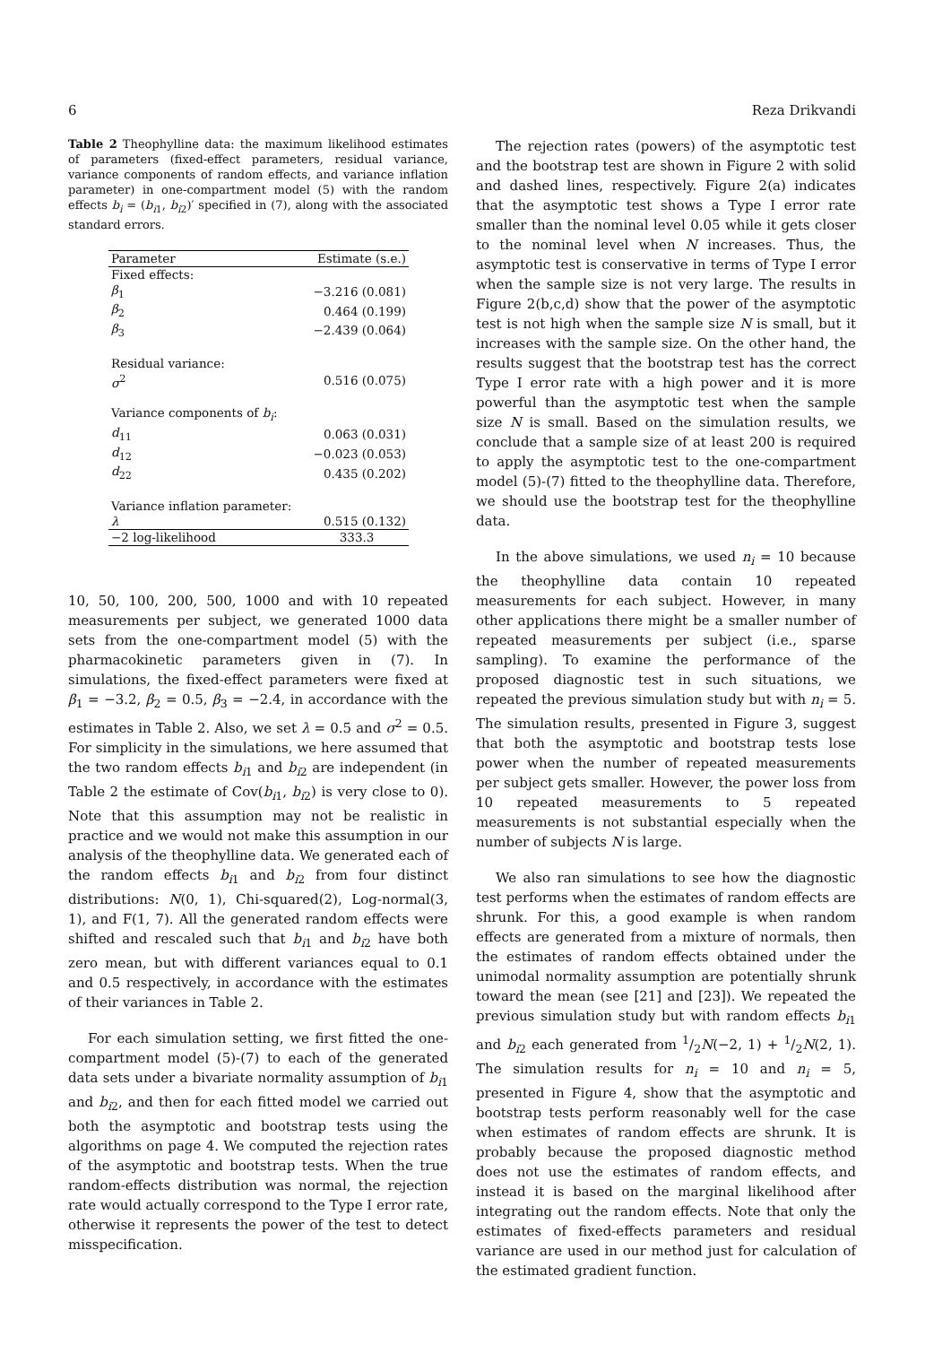6 Reza Drikvandi
Table 2 Theophylline data: the maximum likelihood estimates of parameters (fixed-effect parameters, residual variance, variance components of random effects, and variance inflation parameter) in one-compartment model (5) with the random effects b<sub>i</sub> = (b<sub>i1</sub>, b<sub>i2</sub>)′ specified in (7), along with the associated standard errors.
| Parameter | Estimate (s.e.) |
| --- | --- |
| Fixed effects: | |
| β<sub>1</sub> | −3.216 (0.081) |
| β<sub>2</sub> | 0.464 (0.199) |
| β<sub>3</sub> | −2.439 (0.064) |
| Residual variance: | |
| σ<sup>2</sup> | 0.516 (0.075) |
| Variance components of b<sub>i</sub> : | |
| d<sub>11</sub> | 0.063 (0.031) |
| d<sub>12</sub> | −0.023 (0.053) |
| d<sub>22</sub> | 0.435 (0.202) |
| Variance inflation parameter: | |
| λ | 0.515 (0.132) |
| −2 log-likelihood | 333.3 |
10, 50, 100, 200, 500, 1000 and with 10 repeated measurements per subject, we generated 1000 data sets from the one-compartment model (5) with the pharmacokinetic parameters given in (7). In simulations, the fixed-effect parameters were fixed at β<sub>1</sub> = −3.2, β<sub>2</sub> = 0.5, β<sub>3</sub> = −2.4, in accordance with the estimates in Table 2. Also, we set λ = 0.5 and σ<sup>2</sup> = 0.5. For simplicity in the simulations, we here assumed that the two random effects b<sub>i1</sub> and b<sub>i2</sub> are independent (in Table 2 the estimate of Cov(b<sub>i1</sub>, b<sub>i2</sub>) is very close to 0). Note that this assumption may not be realistic in practice and we would not make this assumption in our analysis of the theophylline data. We generated each of the random effects b<sub>i1</sub> and b<sub>i2</sub> from four distinct distributions: N(0, 1), Chi-squared(2), Log-normal(3, 1), and F(1, 7). All the generated random effects were shifted and rescaled such that b<sub>i1</sub> and b<sub>i2</sub> have both zero mean, but with different variances equal to 0.1 and 0.5 respectively, in accordance with the estimates of their variances in Table 2.
For each simulation setting, we first fitted the one-compartment model (5)-(7) to each of the generated data sets under a bivariate normality assumption of b<sub>i1</sub> and b<sub>i2</sub>, and then for each fitted model we carried out both the asymptotic and bootstrap tests using the algorithms on page 4. We computed the rejection rates of the asymptotic and bootstrap tests. When the true random-effects distribution was normal, the rejection rate would actually correspond to the Type I error rate, otherwise it represents the power of the test to detect misspecification.
The rejection rates (powers) of the asymptotic test and the bootstrap test are shown in Figure 2 with solid and dashed lines, respectively. Figure 2(a) indicates that the asymptotic test shows a Type I error rate smaller than the nominal level 0.05 while it gets closer to the nominal level when N increases. Thus, the asymptotic test is conservative in terms of Type I error when the sample size is not very large. The results in Figure 2(b,c,d) show that the power of the asymptotic test is not high when the sample size N is small, but it increases with the sample size. On the other hand, the results suggest that the bootstrap test has the correct Type I error rate with a high power and it is more powerful than the asymptotic test when the sample size N is small. Based on the simulation results, we conclude that a sample size of at least 200 is required to apply the asymptotic test to the one-compartment model (5)-(7) fitted to the theophylline data. Therefore, we should use the bootstrap test for the theophylline data.
In the above simulations, we used n<sub>i</sub> = 10 because the theophylline data contain 10 repeated measurements for each subject. However, in many other applications there might be a smaller number of repeated measurements per subject (i.e., sparse sampling). To examine the performance of the proposed diagnostic test in such situations, we repeated the previous simulation study but with n<sub>i</sub> = 5. The simulation results, presented in Figure 3, suggest that both the asymptotic and bootstrap tests lose power when the number of repeated measurements per subject gets smaller. However, the power loss from 10 repeated measurements to 5 repeated measurements is not substantial especially when the number of subjects N is large.
We also ran simulations to see how the diagnostic test performs when the estimates of random effects are shrunk. For this, a good example is when random effects are generated from a mixture of normals, then the estimates of random effects obtained under the unimodal normality assumption are potentially shrunk toward the mean (see [21] and [23]). We repeated the previous simulation study but with random effects b<sub>i1</sub> and b<sub>i2</sub> each generated from 1/2N(−2, 1) + 1/2N(2, 1). The simulation results for n<sub>i</sub> = 10 and n<sub>i</sub> = 5, presented in Figure 4, show that the asymptotic and bootstrap tests perform reasonably well for the case when estimates of random effects are shrunk. It is probably because the proposed diagnostic method does not use the estimates of random effects, and instead it is based on the marginal likelihood after integrating out the random effects. Note that only the estimates of fixed-effects parameters and residual variance are used in our method just for calculation of the estimated gradient function.